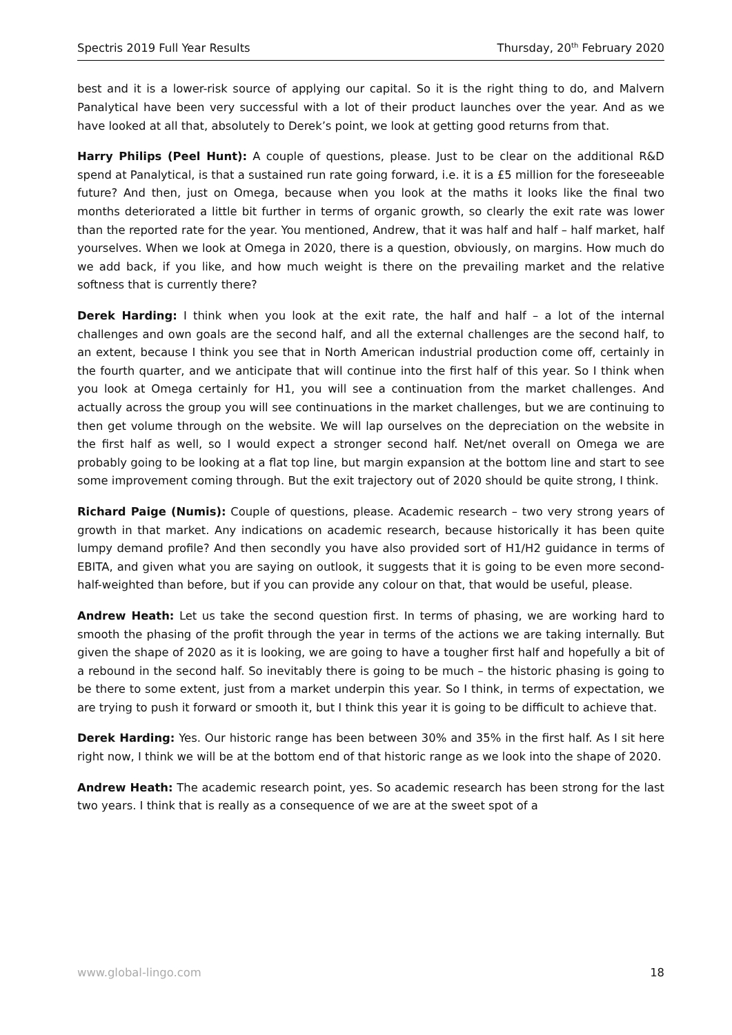Spectris 2019 Full Year Results Thursday, 20<sup>th</sup> February 2020
best and it is a lower-risk source of applying our capital. So it is the right thing to do, and Malvern Panalytical have been very successful with a lot of their product launches over the year. And as we have looked at all that, absolutely to Derek’s point, we look at getting good returns from that.
Harry Philips (Peel Hunt): A couple of questions, please. Just to be clear on the additional R&D spend at Panalytical, is that a sustained run rate going forward, i.e. it is a £5 million for the foreseeable future? And then, just on Omega, because when you look at the maths it looks like the final two months deteriorated a little bit further in terms of organic growth, so clearly the exit rate was lower than the reported rate for the year. You mentioned, Andrew, that it was half and half – half market, half yourselves. When we look at Omega in 2020, there is a question, obviously, on margins. How much do we add back, if you like, and how much weight is there on the prevailing market and the relative softness that is currently there?
Derek Harding: I think when you look at the exit rate, the half and half – a lot of the internal challenges and own goals are the second half, and all the external challenges are the second half, to an extent, because I think you see that in North American industrial production come off, certainly in the fourth quarter, and we anticipate that will continue into the first half of this year. So I think when you look at Omega certainly for H1, you will see a continuation from the market challenges. And actually across the group you will see continuations in the market challenges, but we are continuing to then get volume through on the website. We will lap ourselves on the depreciation on the website in the first half as well, so I would expect a stronger second half. Net/net overall on Omega we are probably going to be looking at a flat top line, but margin expansion at the bottom line and start to see some improvement coming through. But the exit trajectory out of 2020 should be quite strong, I think.
Richard Paige (Numis): Couple of questions, please. Academic research – two very strong years of growth in that market. Any indications on academic research, because historically it has been quite lumpy demand profile? And then secondly you have also provided sort of H1/H2 guidance in terms of EBITA, and given what you are saying on outlook, it suggests that it is going to be even more second-half-weighted than before, but if you can provide any colour on that, that would be useful, please.
Andrew Heath: Let us take the second question first. In terms of phasing, we are working hard to smooth the phasing of the profit through the year in terms of the actions we are taking internally. But given the shape of 2020 as it is looking, we are going to have a tougher first half and hopefully a bit of a rebound in the second half. So inevitably there is going to be much – the historic phasing is going to be there to some extent, just from a market underpin this year. So I think, in terms of expectation, we are trying to push it forward or smooth it, but I think this year it is going to be difficult to achieve that.
Derek Harding: Yes. Our historic range has been between 30% and 35% in the first half. As I sit here right now, I think we will be at the bottom end of that historic range as we look into the shape of 2020.
Andrew Heath: The academic research point, yes. So academic research has been strong for the last two years. I think that is really as a consequence of we are at the sweet spot of a
www.global-lingo.com 18